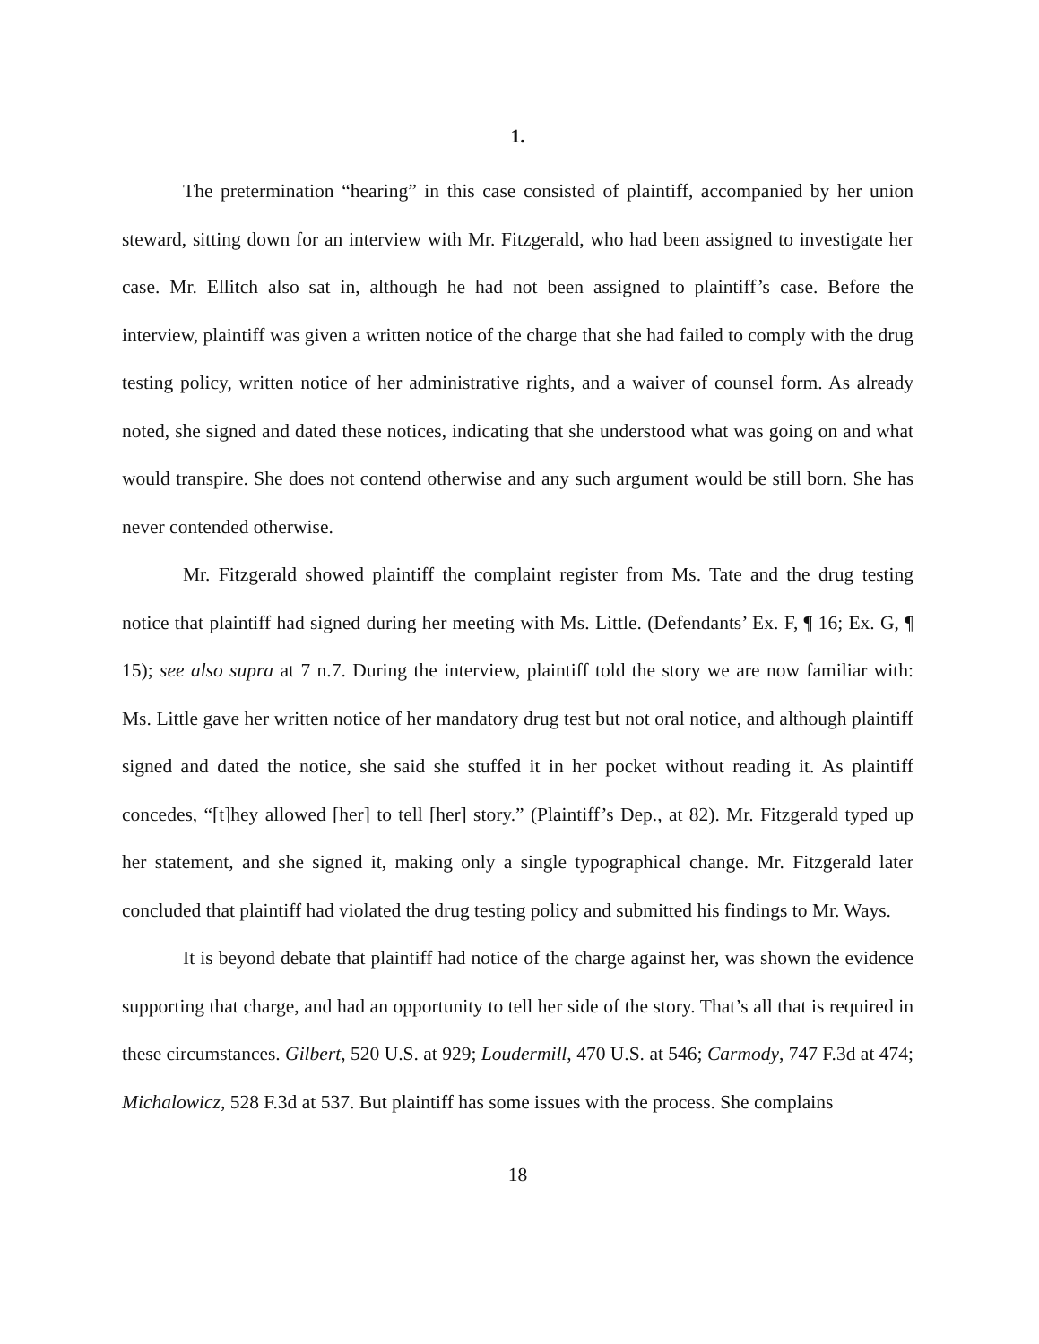1.
The pretermination “hearing” in this case consisted of plaintiff, accompanied by her union steward, sitting down for an interview with Mr. Fitzgerald, who had been assigned to investigate her case. Mr. Ellitch also sat in, although he had not been assigned to plaintiff’s case. Before the interview, plaintiff was given a written notice of the charge that she had failed to comply with the drug testing policy, written notice of her administrative rights, and a waiver of counsel form. As already noted, she signed and dated these notices, indicating that she understood what was going on and what would transpire. She does not contend otherwise and any such argument would be still born. She has never contended otherwise.
Mr. Fitzgerald showed plaintiff the complaint register from Ms. Tate and the drug testing notice that plaintiff had signed during her meeting with Ms. Little. (Defendants’ Ex. F, ¶ 16; Ex. G, ¶ 15); see also supra at 7 n.7. During the interview, plaintiff told the story we are now familiar with: Ms. Little gave her written notice of her mandatory drug test but not oral notice, and although plaintiff signed and dated the notice, she said she stuffed it in her pocket without reading it. As plaintiff concedes, “[t]hey allowed [her] to tell [her] story.” (Plaintiff’s Dep., at 82). Mr. Fitzgerald typed up her statement, and she signed it, making only a single typographical change. Mr. Fitzgerald later concluded that plaintiff had violated the drug testing policy and submitted his findings to Mr. Ways.
It is beyond debate that plaintiff had notice of the charge against her, was shown the evidence supporting that charge, and had an opportunity to tell her side of the story. That’s all that is required in these circumstances. Gilbert, 520 U.S. at 929; Loudermill, 470 U.S. at 546; Carmody, 747 F.3d at 474; Michalowicz, 528 F.3d at 537. But plaintiff has some issues with the process. She complains
18